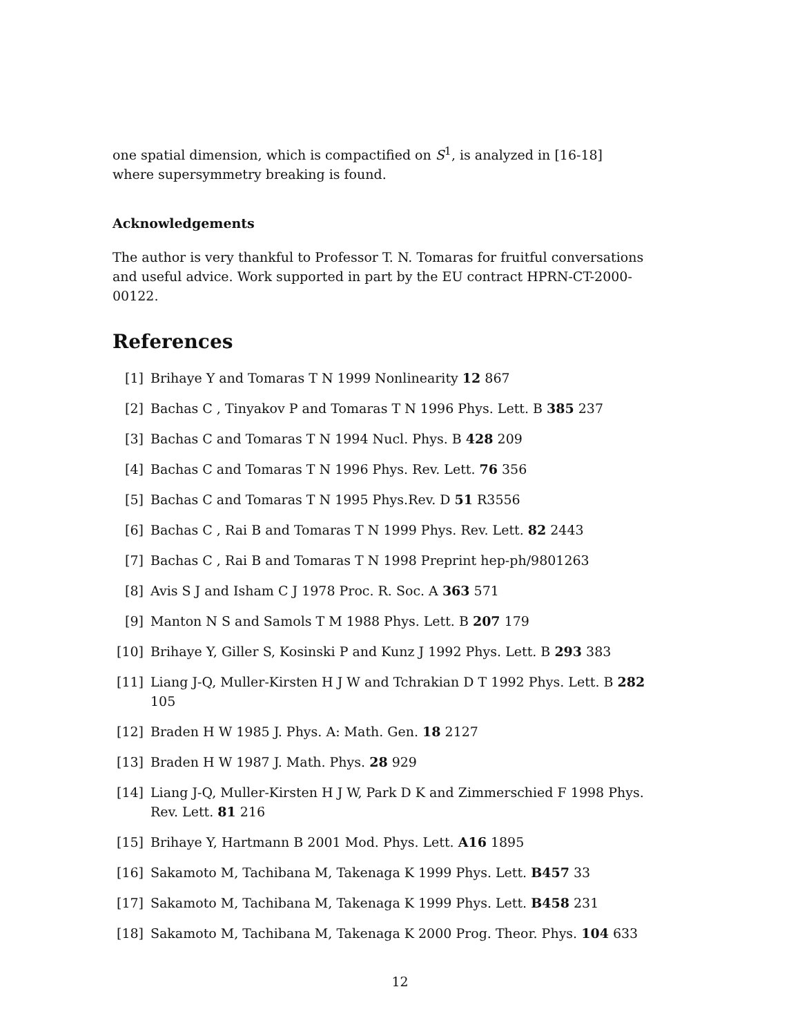one spatial dimension, which is compactified on S<sup>1</sup>, is analyzed in [16-18] where supersymmetry breaking is found.
Acknowledgements
The author is very thankful to Professor T. N. Tomaras for fruitful conversations and useful advice. Work supported in part by the EU contract HPRN-CT-2000-00122.
References
[1] Brihaye Y and Tomaras T N 1999 Nonlinearity 12 867
[2] Bachas C , Tinyakov P and Tomaras T N 1996 Phys. Lett. B 385 237
[3] Bachas C and Tomaras T N 1994 Nucl. Phys. B 428 209
[4] Bachas C and Tomaras T N 1996 Phys. Rev. Lett. 76 356
[5] Bachas C and Tomaras T N 1995 Phys.Rev. D 51 R3556
[6] Bachas C , Rai B and Tomaras T N 1999 Phys. Rev. Lett. 82 2443
[7] Bachas C , Rai B and Tomaras T N 1998 Preprint hep-ph/9801263
[8] Avis S J and Isham C J 1978 Proc. R. Soc. A 363 571
[9] Manton N S and Samols T M 1988 Phys. Lett. B 207 179
[10] Brihaye Y, Giller S, Kosinski P and Kunz J 1992 Phys. Lett. B 293 383
[11] Liang J-Q, Muller-Kirsten H J W and Tchrakian D T 1992 Phys. Lett. B 282 105
[12] Braden H W 1985 J. Phys. A: Math. Gen. 18 2127
[13] Braden H W 1987 J. Math. Phys. 28 929
[14] Liang J-Q, Muller-Kirsten H J W, Park D K and Zimmerschied F 1998 Phys. Rev. Lett. 81 216
[15] Brihaye Y, Hartmann B 2001 Mod. Phys. Lett. A16 1895
[16] Sakamoto M, Tachibana M, Takenaga K 1999 Phys. Lett. B457 33
[17] Sakamoto M, Tachibana M, Takenaga K 1999 Phys. Lett. B458 231
[18] Sakamoto M, Tachibana M, Takenaga K 2000 Prog. Theor. Phys. 104 633
12